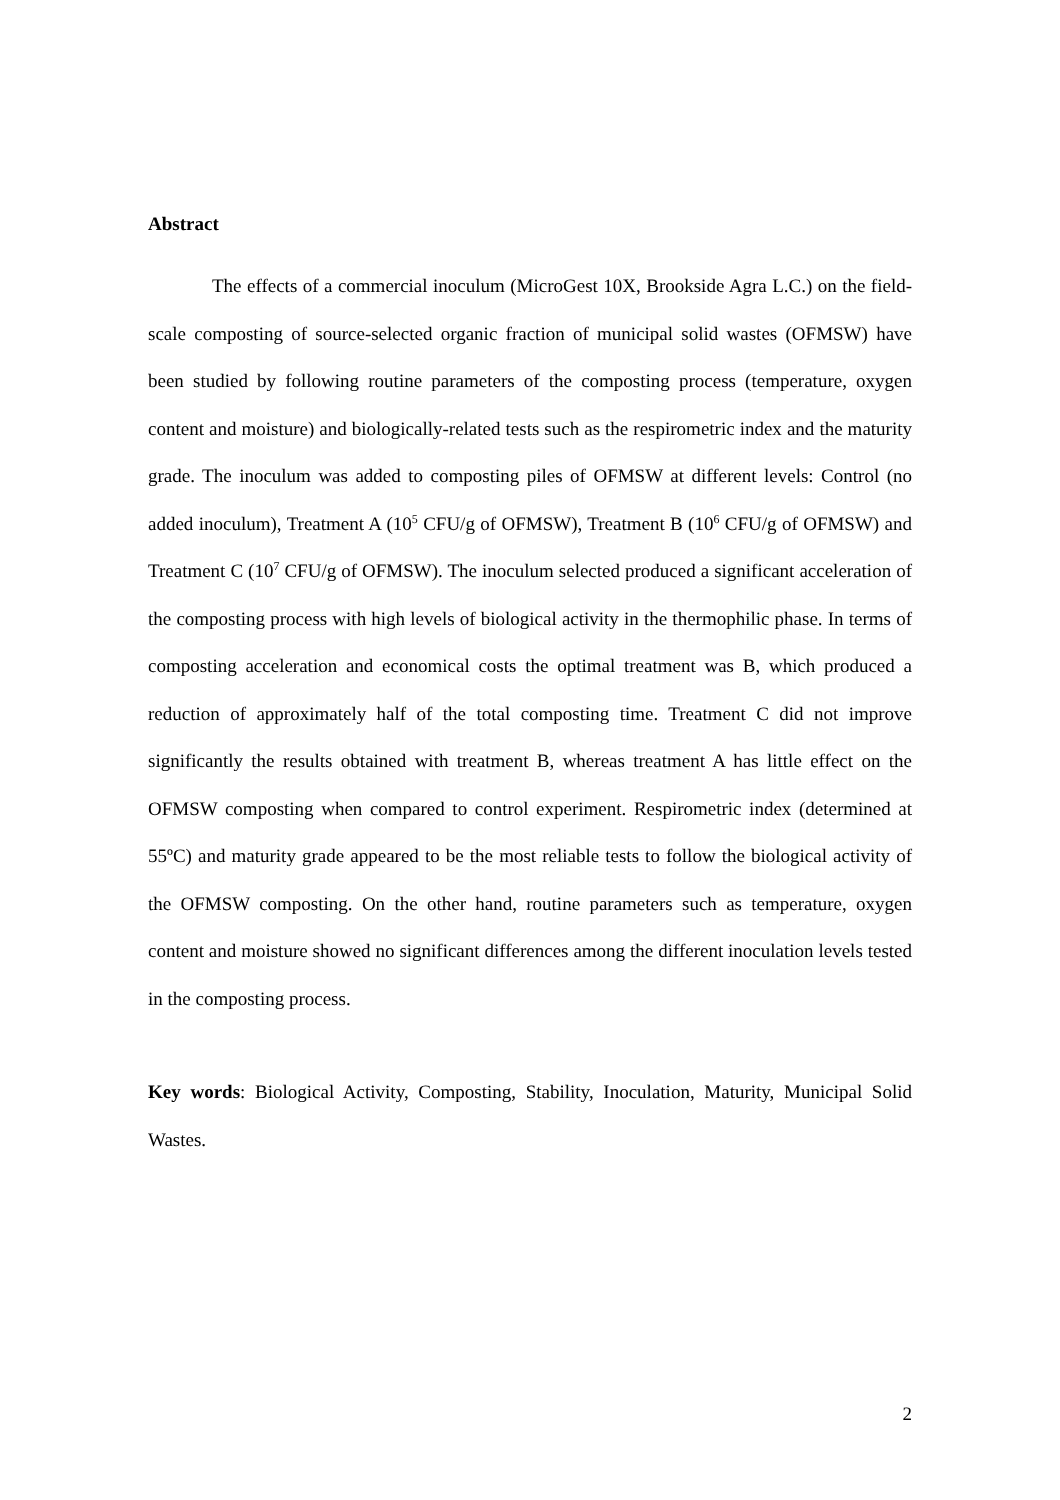Abstract
The effects of a commercial inoculum (MicroGest 10X, Brookside Agra L.C.) on the field-scale composting of source-selected organic fraction of municipal solid wastes (OFMSW) have been studied by following routine parameters of the composting process (temperature, oxygen content and moisture) and biologically-related tests such as the respirometric index and the maturity grade. The inoculum was added to composting piles of OFMSW at different levels: Control (no added inoculum), Treatment A (10<sup>5</sup> CFU/g of OFMSW), Treatment B (10<sup>6</sup> CFU/g of OFMSW) and Treatment C (10<sup>7</sup> CFU/g of OFMSW). The inoculum selected produced a significant acceleration of the composting process with high levels of biological activity in the thermophilic phase. In terms of composting acceleration and economical costs the optimal treatment was B, which produced a reduction of approximately half of the total composting time. Treatment C did not improve significantly the results obtained with treatment B, whereas treatment A has little effect on the OFMSW composting when compared to control experiment. Respirometric index (determined at 55ºC) and maturity grade appeared to be the most reliable tests to follow the biological activity of the OFMSW composting. On the other hand, routine parameters such as temperature, oxygen content and moisture showed no significant differences among the different inoculation levels tested in the composting process.
Key words: Biological Activity, Composting, Stability, Inoculation, Maturity, Municipal Solid Wastes.
2